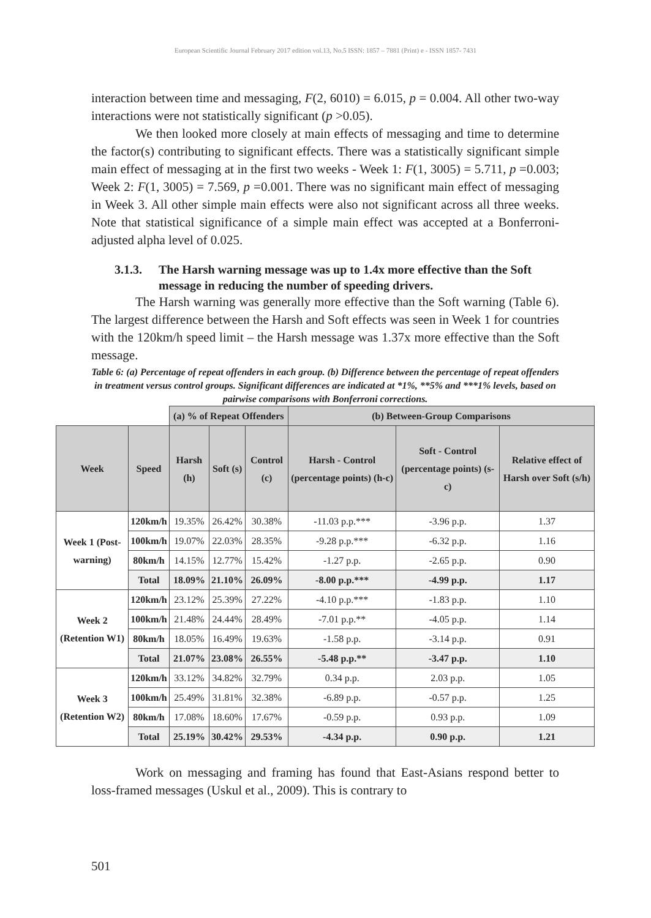European Scientific Journal February 2017 edition vol.13, No.5 ISSN: 1857 – 7881 (Print) e - ISSN 1857- 7431
interaction between time and messaging, F(2, 6010) = 6.015, p = 0.004. All other two-way interactions were not statistically significant (p >0.05).
We then looked more closely at main effects of messaging and time to determine the factor(s) contributing to significant effects. There was a statistically significant simple main effect of messaging at in the first two weeks - Week 1: F(1, 3005) = 5.711, p =0.003; Week 2: F(1, 3005) = 7.569, p =0.001. There was no significant main effect of messaging in Week 3. All other simple main effects were also not significant across all three weeks. Note that statistical significance of a simple main effect was accepted at a Bonferroni-adjusted alpha level of 0.025.
3.1.3. The Harsh warning message was up to 1.4x more effective than the Soft message in reducing the number of speeding drivers.
The Harsh warning was generally more effective than the Soft warning (Table 6). The largest difference between the Harsh and Soft effects was seen in Week 1 for countries with the 120km/h speed limit – the Harsh message was 1.37x more effective than the Soft message.
Table 6: (a) Percentage of repeat offenders in each group. (b) Difference between the percentage of repeat offenders in treatment versus control groups. Significant differences are indicated at *1%, **5% and ***1% levels, based on pairwise comparisons with Bonferroni corrections.
| | | (a) % of Repeat Offenders | | | (b) Between-Group Comparisons | | |
| Week | Speed | Harsh (h) | Soft (s) | Control (c) | Harsh - Control (percentage points) (h-c) | Soft - Control (percentage points) (s-c) | Relative effect of Harsh over Soft (s/h) |
| Week 1 (Post-warning) | 120km/h | 19.35% | 26.42% | 30.38% | -11.03 p.p.*** | -3.96 p.p. | 1.37 |
| | 100km/h | 19.07% | 22.03% | 28.35% | -9.28 p.p.*** | -6.32 p.p. | 1.16 |
| | 80km/h | 14.15% | 12.77% | 15.42% | -1.27 p.p. | -2.65 p.p. | 0.90 |
| | Total | 18.09% | 21.10% | 26.09% | -8.00 p.p.*** | -4.99 p.p. | 1.17 |
| Week 2 (Retention W1) | 120km/h | 23.12% | 25.39% | 27.22% | -4.10 p.p.*** | -1.83 p.p. | 1.10 |
| | 100km/h | 21.48% | 24.44% | 28.49% | -7.01 p.p.** | -4.05 p.p. | 1.14 |
| | 80km/h | 18.05% | 16.49% | 19.63% | -1.58 p.p. | -3.14 p.p. | 0.91 |
| | Total | 21.07% | 23.08% | 26.55% | -5.48 p.p.** | -3.47 p.p. | 1.10 |
| Week 3 (Retention W2) | 120km/h | 33.12% | 34.82% | 32.79% | 0.34 p.p. | 2.03 p.p. | 1.05 |
| | 100km/h | 25.49% | 31.81% | 32.38% | -6.89 p.p. | -0.57 p.p. | 1.25 |
| | 80km/h | 17.08% | 18.60% | 17.67% | -0.59 p.p. | 0.93 p.p. | 1.09 |
| | Total | 25.19% | 30.42% | 29.53% | -4.34 p.p. | 0.90 p.p. | 1.21 |
Work on messaging and framing has found that East-Asians respond better to loss-framed messages (Uskul et al., 2009). This is contrary to
501